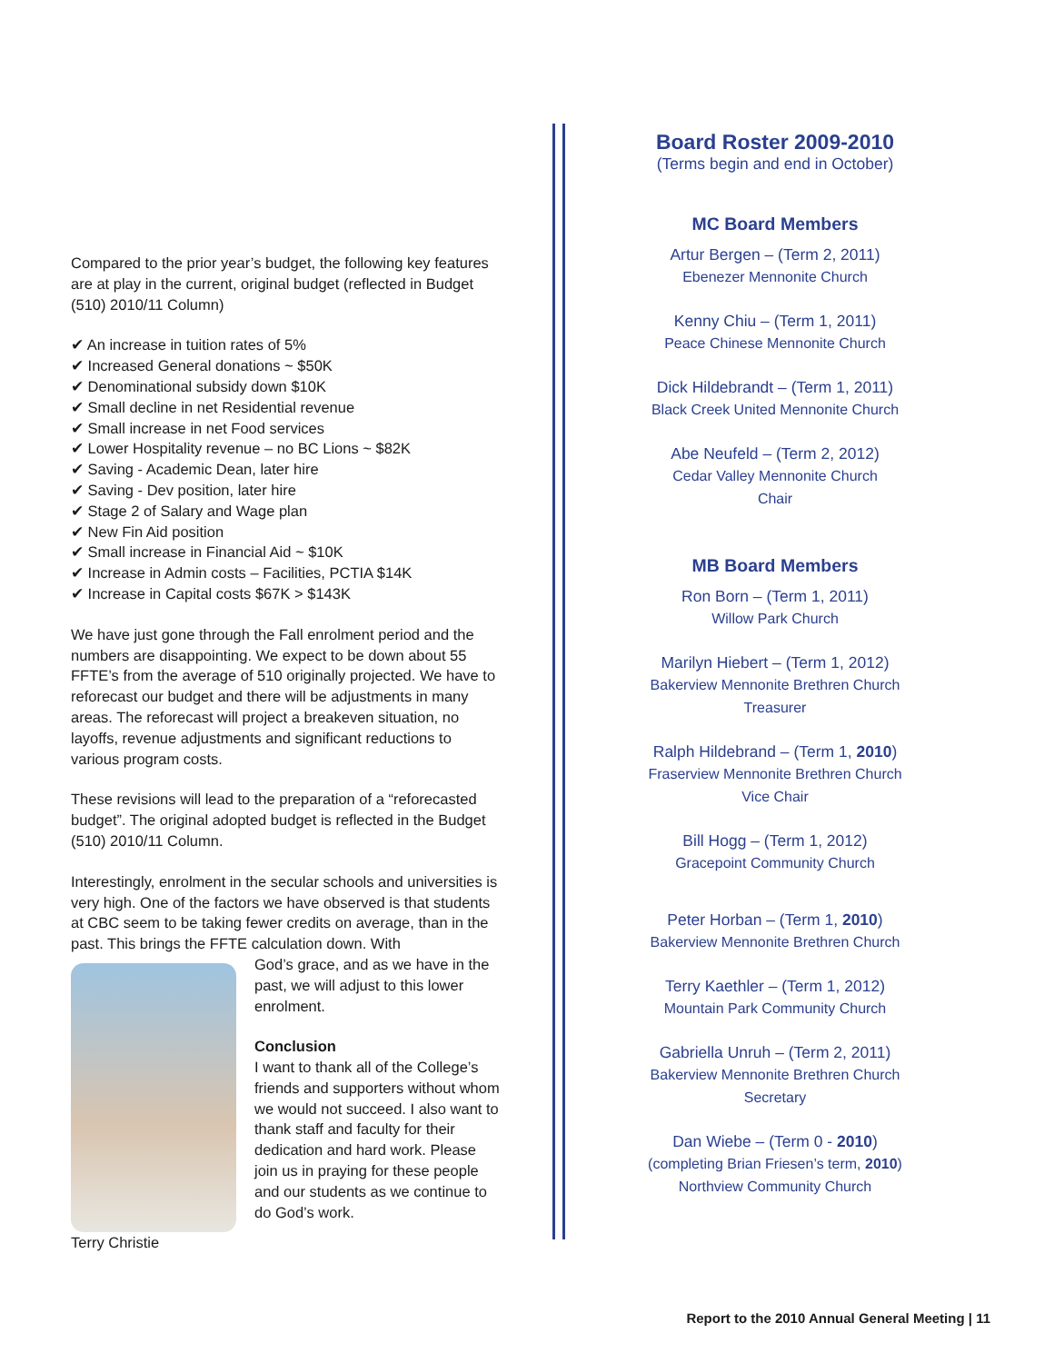Compared to the prior year’s budget, the following key features are at play in the current, original budget (reflected in Budget (510) 2010/11 Column)
✔ An increase in tuition rates of 5%
✔ Increased General donations ~ $50K
✔ Denominational subsidy down $10K
✔ Small decline in net Residential revenue
✔ Small increase in net Food services
✔ Lower Hospitality revenue – no BC Lions ~ $82K
✔ Saving - Academic Dean, later hire
✔ Saving - Dev position, later hire
✔ Stage 2 of Salary and Wage plan
✔ New Fin Aid position
✔ Small increase in Financial Aid ~ $10K
✔ Increase in Admin costs – Facilities, PCTIA $14K
✔ Increase in Capital costs $67K > $143K
We have just gone through the Fall enrolment period and the numbers are disappointing. We expect to be down about 55 FFTE’s from the average of 510 originally projected. We have to reforecast our budget and there will be adjustments in many areas. The reforecast will project a breakeven situation, no layoffs, revenue adjustments and significant reductions to various program costs.
These revisions will lead to the preparation of a “reforecasted budget”. The original adopted budget is reflected in the Budget (510) 2010/11 Column.
Interestingly, enrolment in the secular schools and universities is very high. One of the factors we have observed is that students at CBC seem to be taking fewer credits on average, than in the past. This brings the FFTE calculation down. With
God’s grace, and as we have in the past, we will adjust to this lower enrolment.
Conclusion
I want to thank all of the College’s friends and supporters without whom we would not succeed. I also want to thank staff and faculty for their dedication and hard work. Please join us in praying for these people and our students as we continue to do God’s work.
Terry Christie
Board Roster 2009-2010
(Terms begin and end in October)
MC Board Members
Artur Bergen – (Term 2, 2011)
Ebenezer Mennonite Church
Kenny Chiu – (Term 1, 2011)
Peace Chinese Mennonite Church
Dick Hildebrandt – (Term 1, 2011)
Black Creek United Mennonite Church
Abe Neufeld – (Term 2, 2012)
Cedar Valley Mennonite Church
Chair
MB Board Members
Ron Born – (Term 1, 2011)
Willow Park Church
Marilyn Hiebert – (Term 1, 2012)
Bakerview Mennonite Brethren Church
Treasurer
Ralph Hildebrand – (Term 1, 2010)
Fraserview Mennonite Brethren Church
Vice Chair
Bill Hogg – (Term 1, 2012)
Gracepoint Community Church
Peter Horban – (Term 1, 2010)
Bakerview Mennonite Brethren Church
Terry Kaethler – (Term 1, 2012)
Mountain Park Community Church
Gabriella Unruh – (Term 2, 2011)
Bakerview Mennonite Brethren Church
Secretary
Dan Wiebe – (Term 0 - 2010)
(completing Brian Friesen’s term, 2010)
Northview Community Church
Report to the 2010 Annual General Meeting | 11